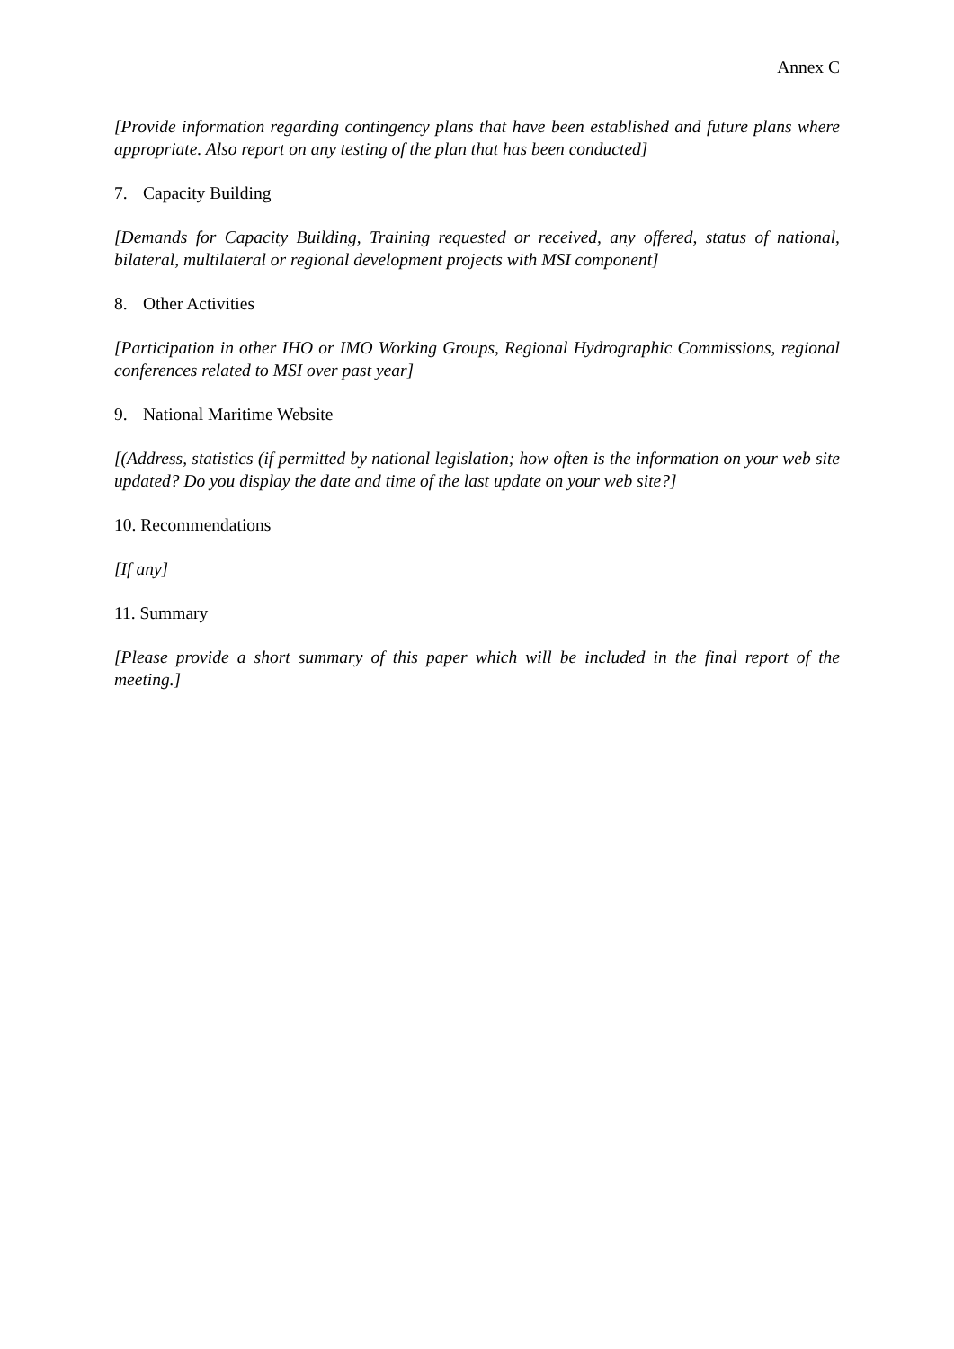Annex C
[Provide information regarding contingency plans that have been established and future plans where appropriate. Also report on any testing of the plan that has been conducted]
7. Capacity Building
[Demands for Capacity Building, Training requested or received, any offered, status of national, bilateral, multilateral or regional development projects with MSI component]
8. Other Activities
[Participation in other IHO or IMO Working Groups, Regional Hydrographic Commissions, regional conferences related to MSI over past year]
9. National Maritime Website
[(Address, statistics (if permitted by national legislation; how often is the information on your web site updated? Do you display the date and time of the last update on your web site?]
10. Recommendations
[If any]
11. Summary
[Please provide a short summary of this paper which will be included in the final report of the meeting.]